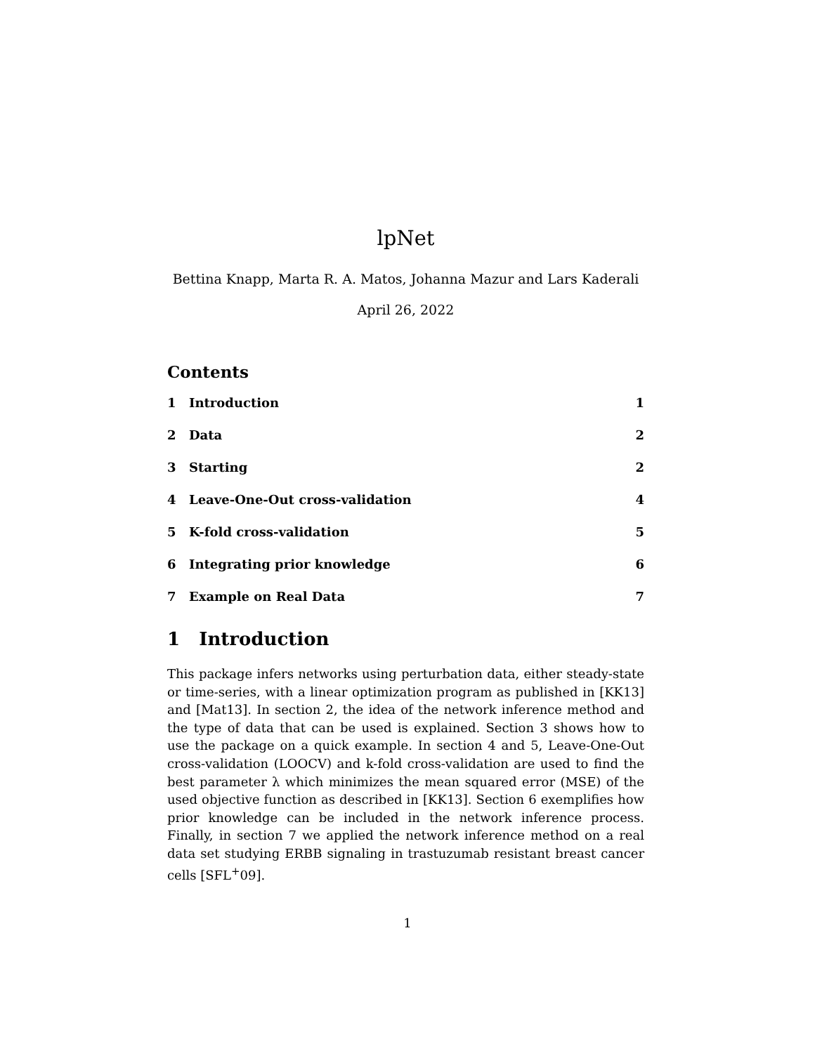lpNet
Bettina Knapp, Marta R. A. Matos, Johanna Mazur and Lars Kaderali
April 26, 2022
Contents
1 Introduction 1
2 Data 2
3 Starting 2
4 Leave-One-Out cross-validation 4
5 K-fold cross-validation 5
6 Integrating prior knowledge 6
7 Example on Real Data 7
1 Introduction
This package infers networks using perturbation data, either steady-state or time-series, with a linear optimization program as published in [KK13] and [Mat13]. In section 2, the idea of the network inference method and the type of data that can be used is explained. Section 3 shows how to use the package on a quick example. In section 4 and 5, Leave-One-Out cross-validation (LOOCV) and k-fold cross-validation are used to find the best parameter λ which minimizes the mean squared error (MSE) of the used objective function as described in [KK13]. Section 6 exemplifies how prior knowledge can be included in the network inference process. Finally, in section 7 we applied the network inference method on a real data set studying ERBB signaling in trastuzumab resistant breast cancer cells [SFL<sup>+</sup>09].
1